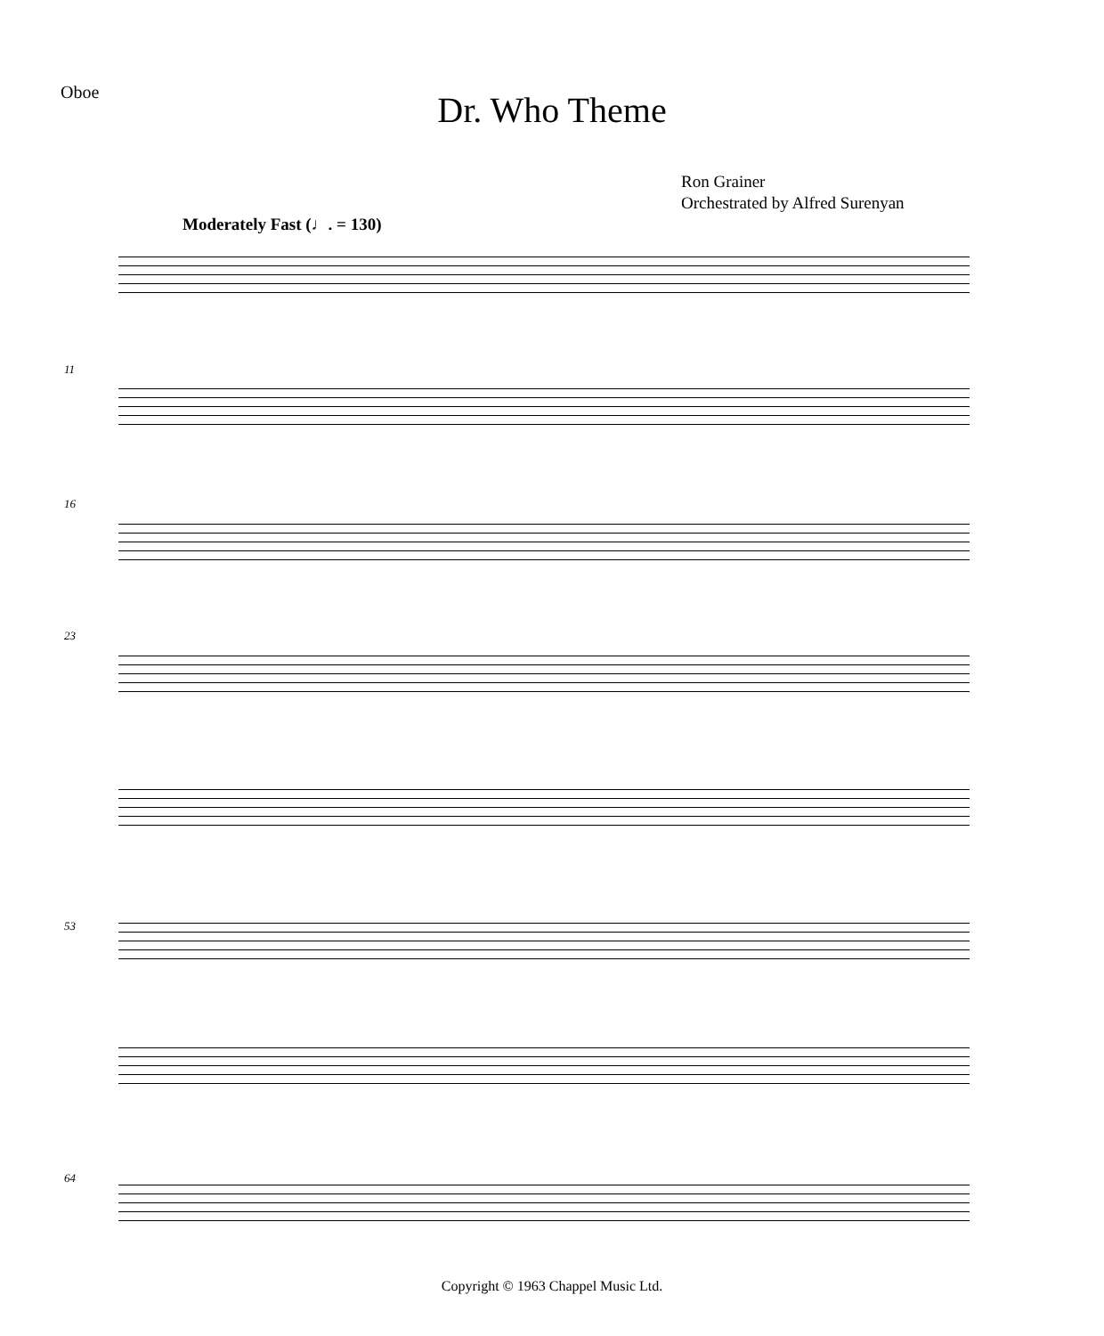Oboe
Dr. Who Theme
Ron Grainer
Orchestrated by Alfred Surenyan
Moderately Fast (♩. = 130)
11
16
23
53
64
Copyright © 1963 Chappel Music Ltd.